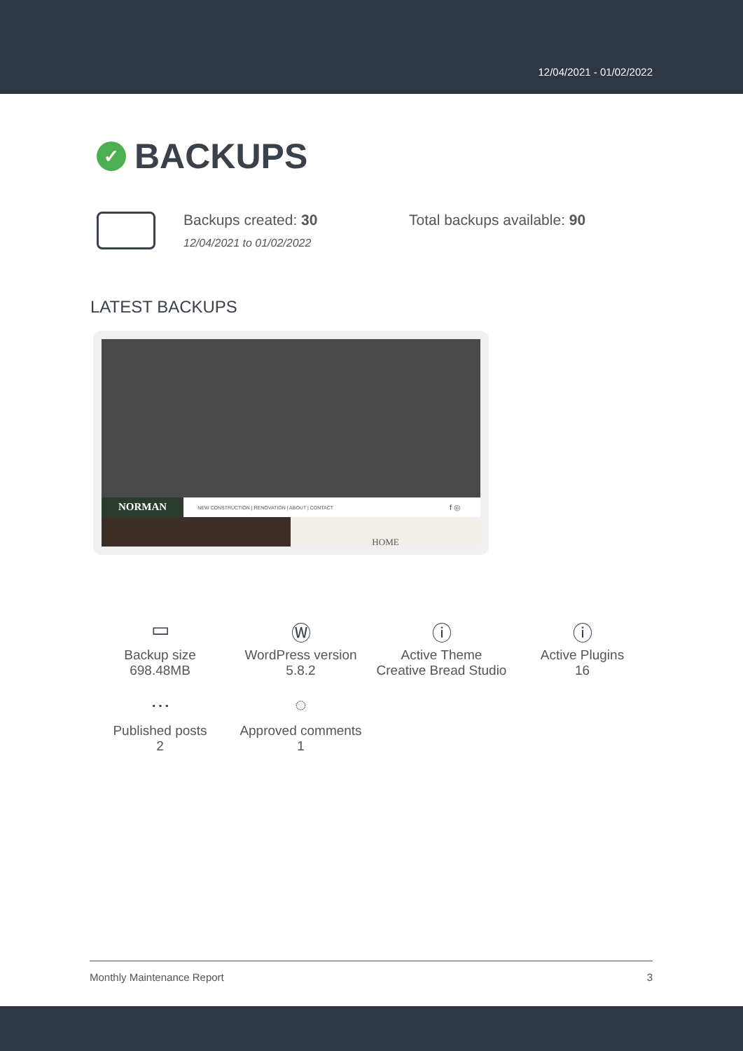12/04/2021 - 01/02/2022
✓ BACKUPS
Backups created: 30
12/04/2021 to 01/02/2022
Total backups available: 90
LATEST BACKUPS
NORMAN NEW CONSTRUCTION | RENOVATION | ABOUT | CONTACT f ◎
HOME
▭
Backup size
698.48MB
Ⓦ
WordPress version
5.8.2
ⓘ
Active Theme
Creative Bread Studio
ⓘ
Active Plugins
16
⋯
Published posts
2
◌
Approved comments
1
Monthly Maintenance Report 3